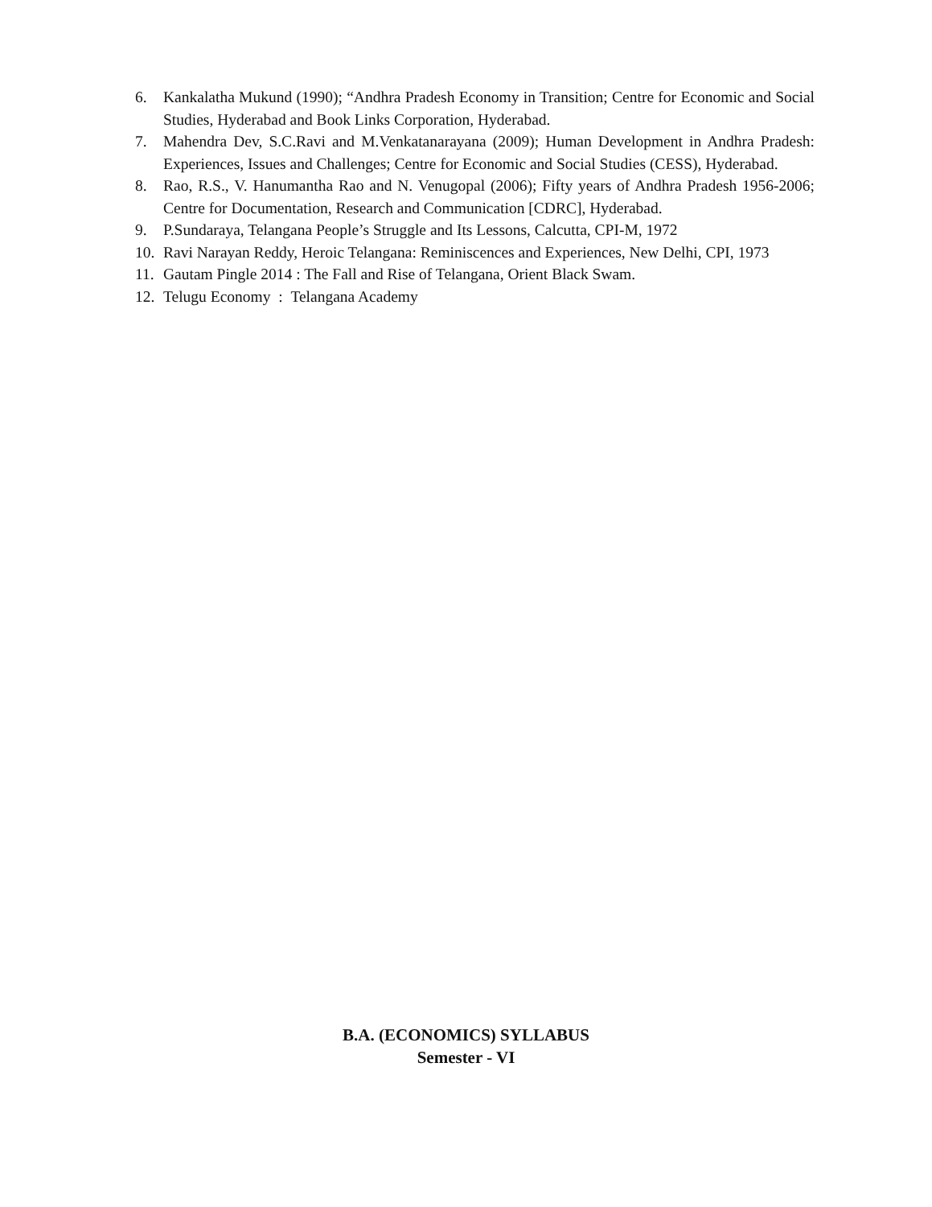6. Kankalatha Mukund (1990); “Andhra Pradesh Economy in Transition; Centre for Economic and Social Studies, Hyderabad and Book Links Corporation, Hyderabad.
7. Mahendra Dev, S.C.Ravi and M.Venkatanarayana (2009); Human Development in Andhra Pradesh: Experiences, Issues and Challenges; Centre for Economic and Social Studies (CESS), Hyderabad.
8. Rao, R.S., V. Hanumantha Rao and N. Venugopal (2006); Fifty years of Andhra Pradesh 1956-2006; Centre for Documentation, Research and Communication [CDRC], Hyderabad.
9. P.Sundaraya, Telangana People’s Struggle and Its Lessons, Calcutta, CPI-M, 1972
10. Ravi Narayan Reddy, Heroic Telangana: Reminiscences and Experiences, New Delhi, CPI, 1973
11. Gautam Pingle 2014 : The Fall and Rise of Telangana, Orient Black Swam.
12. Telugu Economy : Telangana Academy
B.A. (ECONOMICS) SYLLABUS
Semester - VI